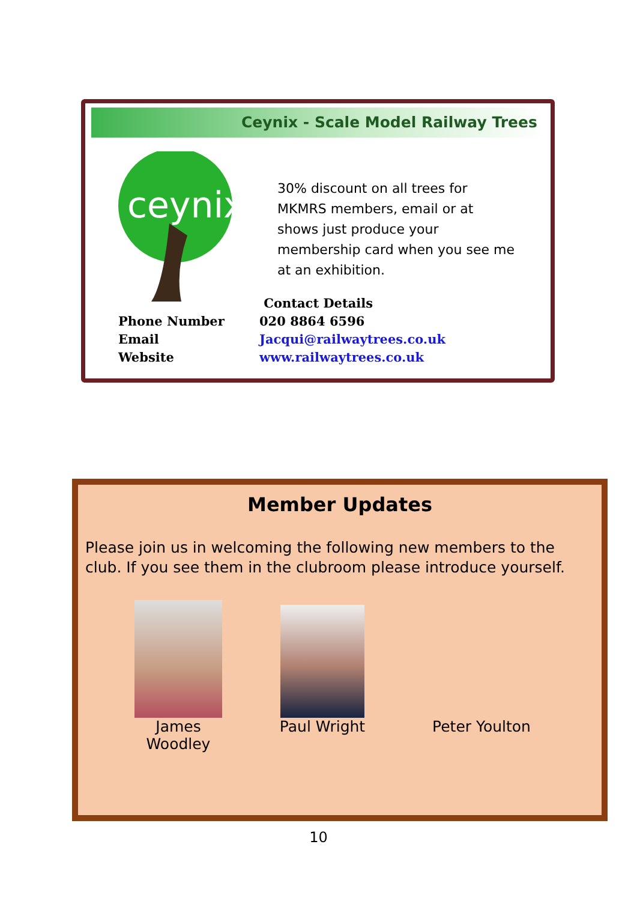Ceynix - Scale Model Railway Trees
ceynix
30% discount on all trees for MKMRS members, email or at shows just produce your membership card when you see me at an exhibition.
Contact Details
Phone Number 020 8864 6596
Email Jacqui@railwaytrees.co.uk
Website www.railwaytrees.co.uk
Member Updates
Please join us in welcoming the following new members to the club. If you see them in the clubroom please introduce yourself.
James Woodley
Paul Wright
Peter Youlton
10